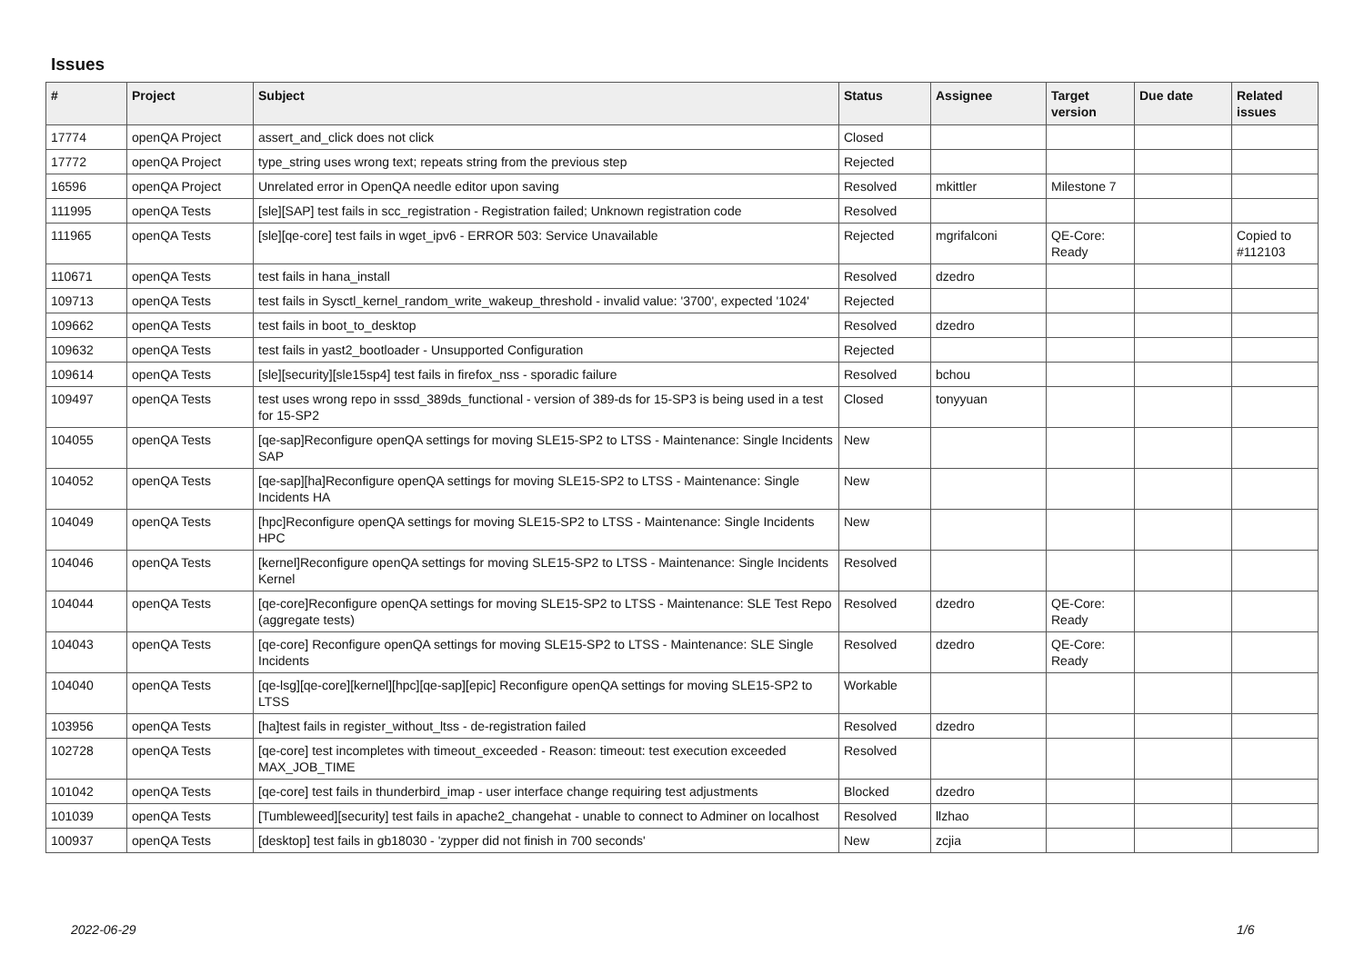Issues
| # | Project | Subject | Status | Assignee | Target version | Due date | Related issues |
| --- | --- | --- | --- | --- | --- | --- | --- |
| 17774 | openQA Project | assert_and_click does not click | Closed | | | | |
| 17772 | openQA Project | type_string uses wrong text; repeats string from the previous step | Rejected | | | | |
| 16596 | openQA Project | Unrelated error in OpenQA needle editor upon saving | Resolved | mkittler | Milestone 7 | | |
| 111995 | openQA Tests | [sle][SAP] test fails in scc_registration - Registration failed; Unknown registration code | Resolved | | | | |
| 111965 | openQA Tests | [sle][qe-core] test fails in wget_ipv6 - ERROR 503: Service Unavailable | Rejected | mgrifalconi | QE-Core: Ready | | Copied to #112103 |
| 110671 | openQA Tests | test fails in hana_install | Resolved | dzedro | | | |
| 109713 | openQA Tests | test fails in Sysctl_kernel_random_write_wakeup_threshold - invalid value: '3700', expected '1024' | Rejected | | | | |
| 109662 | openQA Tests | test fails in boot_to_desktop | Resolved | dzedro | | | |
| 109632 | openQA Tests | test fails in yast2_bootloader - Unsupported Configuration | Rejected | | | | |
| 109614 | openQA Tests | [sle][security][sle15sp4] test fails in firefox_nss - sporadic failure | Resolved | bchou | | | |
| 109497 | openQA Tests | test uses wrong repo in sssd_389ds_functional - version of 389-ds for 15-SP3 is being used in a test for 15-SP2 | Closed | tonyyuan | | | |
| 104055 | openQA Tests | [qe-sap]Reconfigure openQA settings for moving SLE15-SP2 to LTSS - Maintenance: Single Incidents SAP | New | | | | |
| 104052 | openQA Tests | [qe-sap][ha]Reconfigure openQA settings for moving SLE15-SP2 to LTSS - Maintenance: Single Incidents HA | New | | | | |
| 104049 | openQA Tests | [hpc]Reconfigure openQA settings for moving SLE15-SP2 to LTSS - Maintenance: Single Incidents HPC | New | | | | |
| 104046 | openQA Tests | [kernel]Reconfigure openQA settings for moving SLE15-SP2 to LTSS - Maintenance: Single Incidents Kernel | Resolved | | | | |
| 104044 | openQA Tests | [qe-core]Reconfigure openQA settings for moving SLE15-SP2 to LTSS - Maintenance: SLE Test Repo (aggregate tests) | Resolved | dzedro | QE-Core: Ready | | |
| 104043 | openQA Tests | [qe-core] Reconfigure openQA settings for moving SLE15-SP2 to LTSS - Maintenance: SLE Single Incidents | Resolved | dzedro | QE-Core: Ready | | |
| 104040 | openQA Tests | [qe-lsg][qe-core][kernel][hpc][qe-sap][epic] Reconfigure openQA settings for moving SLE15-SP2 to LTSS | Workable | | | | |
| 103956 | openQA Tests | [ha]test fails in register_without_ltss - de-registration failed | Resolved | dzedro | | | |
| 102728 | openQA Tests | [qe-core] test incompletes with timeout_exceeded - Reason: timeout: test execution exceeded MAX_JOB_TIME | Resolved | | | | |
| 101042 | openQA Tests | [qe-core] test fails in thunderbird_imap - user interface change requiring test adjustments | Blocked | dzedro | | | |
| 101039 | openQA Tests | [Tumbleweed][security] test fails in apache2_changehat - unable to connect to Adminer on localhost | Resolved | llzhao | | | |
| 100937 | openQA Tests | [desktop] test fails in gb18030 - 'zypper did not finish in 700 seconds' | New | zcjia | | | |
2022-06-29 1/6